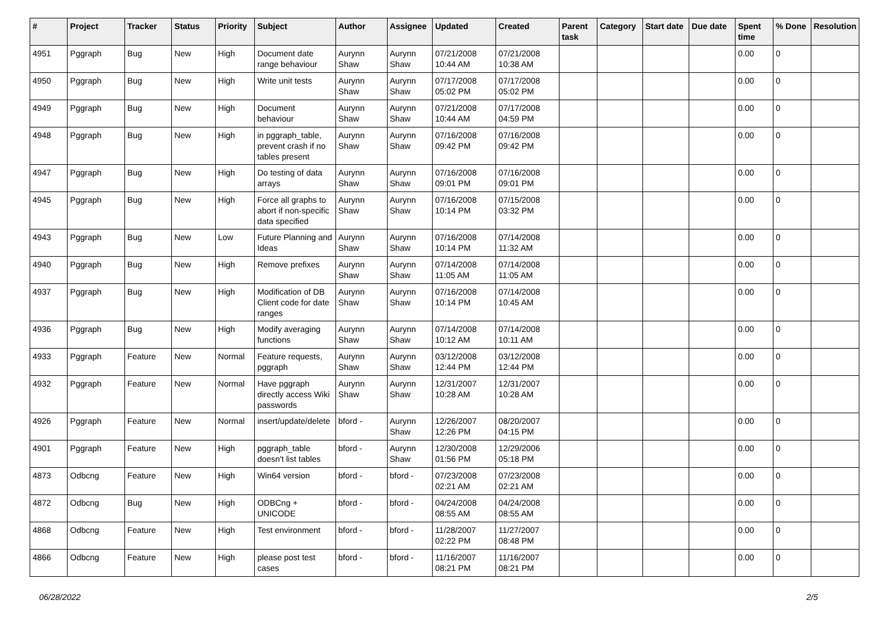| # | Project | Tracker | Status | Priority | Subject | Author | Assignee | Updated | Created | Parent task | Category | Start date | Due date | Spent time | % Done | Resolution |
| --- | --- | --- | --- | --- | --- | --- | --- | --- | --- | --- | --- | --- | --- | --- | --- | --- |
| 4951 | Pggraph | Bug | New | High | Document date range behaviour | Aurynn Shaw | Aurynn Shaw | 07/21/2008 10:44 AM | 07/21/2008 10:38 AM | | | | | 0.00 | 0 | |
| 4950 | Pggraph | Bug | New | High | Write unit tests | Aurynn Shaw | Aurynn Shaw | 07/17/2008 05:02 PM | 07/17/2008 05:02 PM | | | | | 0.00 | 0 | |
| 4949 | Pggraph | Bug | New | High | Document behaviour | Aurynn Shaw | Aurynn Shaw | 07/21/2008 10:44 AM | 07/17/2008 04:59 PM | | | | | 0.00 | 0 | |
| 4948 | Pggraph | Bug | New | High | in pggraph_table, prevent crash if no tables present | Aurynn Shaw | Aurynn Shaw | 07/16/2008 09:42 PM | 07/16/2008 09:42 PM | | | | | 0.00 | 0 | |
| 4947 | Pggraph | Bug | New | High | Do testing of data arrays | Aurynn Shaw | Aurynn Shaw | 07/16/2008 09:01 PM | 07/16/2008 09:01 PM | | | | | 0.00 | 0 | |
| 4945 | Pggraph | Bug | New | High | Force all graphs to abort if non-specific data specified | Aurynn Shaw | Aurynn Shaw | 07/16/2008 10:14 PM | 07/15/2008 03:32 PM | | | | | 0.00 | 0 | |
| 4943 | Pggraph | Bug | New | Low | Future Planning and Ideas | Aurynn Shaw | Aurynn Shaw | 07/16/2008 10:14 PM | 07/14/2008 11:32 AM | | | | | 0.00 | 0 | |
| 4940 | Pggraph | Bug | New | High | Remove prefixes | Aurynn Shaw | Aurynn Shaw | 07/14/2008 11:05 AM | 07/14/2008 11:05 AM | | | | | 0.00 | 0 | |
| 4937 | Pggraph | Bug | New | High | Modification of DB Client code for date ranges | Aurynn Shaw | Aurynn Shaw | 07/16/2008 10:14 PM | 07/14/2008 10:45 AM | | | | | 0.00 | 0 | |
| 4936 | Pggraph | Bug | New | High | Modify averaging functions | Aurynn Shaw | Aurynn Shaw | 07/14/2008 10:12 AM | 07/14/2008 10:11 AM | | | | | 0.00 | 0 | |
| 4933 | Pggraph | Feature | New | Normal | Feature requests, pggraph | Aurynn Shaw | Aurynn Shaw | 03/12/2008 12:44 PM | 03/12/2008 12:44 PM | | | | | 0.00 | 0 | |
| 4932 | Pggraph | Feature | New | Normal | Have pggraph directly access Wiki passwords | Aurynn Shaw | Aurynn Shaw | 12/31/2007 10:28 AM | 12/31/2007 10:28 AM | | | | | 0.00 | 0 | |
| 4926 | Pggraph | Feature | New | Normal | insert/update/delete | bford - | Aurynn Shaw | 12/26/2007 12:26 PM | 08/20/2007 04:15 PM | | | | | 0.00 | 0 | |
| 4901 | Pggraph | Feature | New | High | pggraph_table doesn't list tables | bford - | Aurynn Shaw | 12/30/2008 01:56 PM | 12/29/2006 05:18 PM | | | | | 0.00 | 0 | |
| 4873 | Odbcng | Feature | New | High | Win64 version | bford - | bford - | 07/23/2008 02:21 AM | 07/23/2008 02:21 AM | | | | | 0.00 | 0 | |
| 4872 | Odbcng | Bug | New | High | ODBCng + UNICODE | bford - | bford - | 04/24/2008 08:55 AM | 04/24/2008 08:55 AM | | | | | 0.00 | 0 | |
| 4868 | Odbcng | Feature | New | High | Test environment | bford - | bford - | 11/28/2007 02:22 PM | 11/27/2007 08:48 PM | | | | | 0.00 | 0 | |
| 4866 | Odbcng | Feature | New | High | please post test cases | bford - | bford - | 11/16/2007 08:21 PM | 11/16/2007 08:21 PM | | | | | 0.00 | 0 | |
06/28/2022 2/5